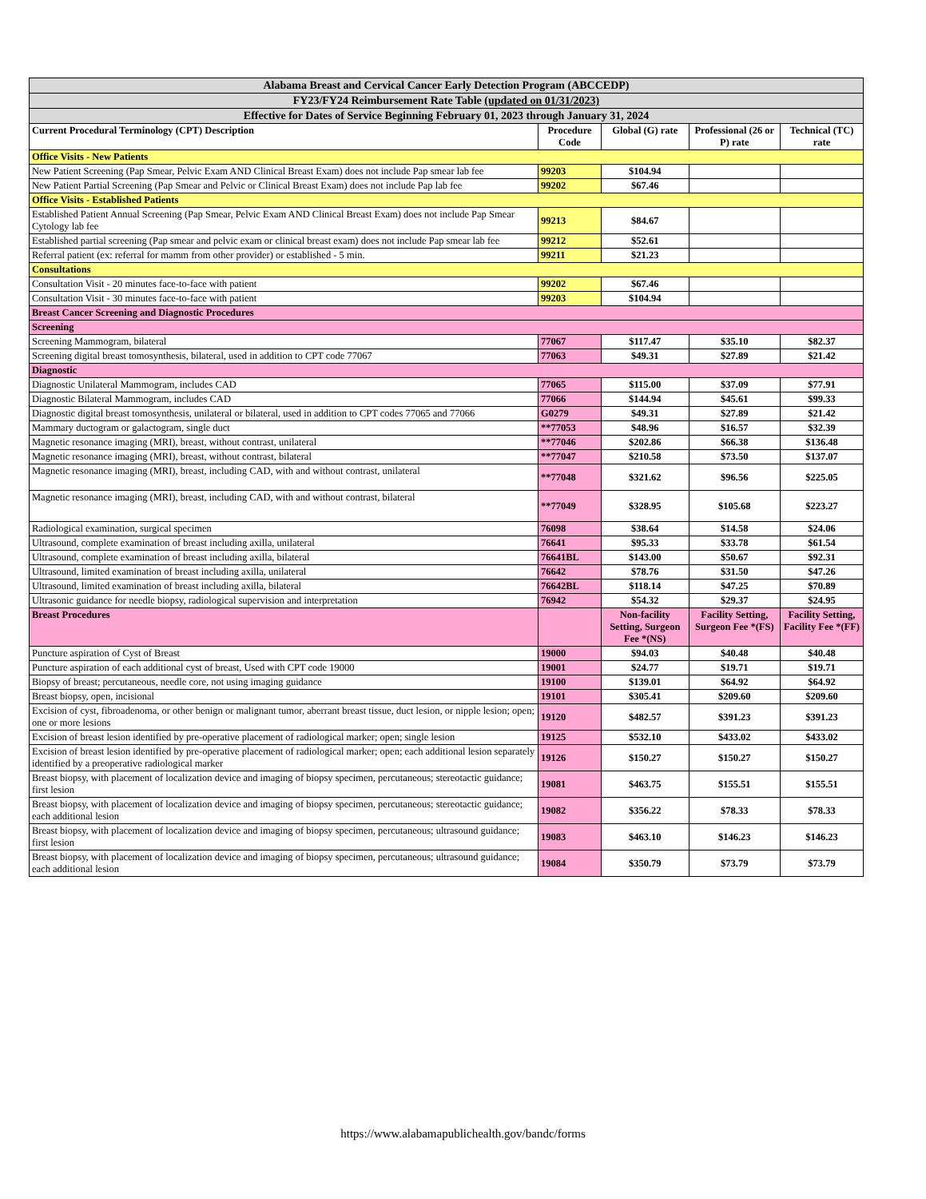| Alabama Breast and Cervical Cancer Early Detection Program (ABCCEDP) | | | | |
| FY23/FY24 Reimbursement Rate Table (updated on 01/31/2023) | | | | |
| Effective for Dates of Service Beginning February 01, 2023 through January 31, 2024 | | | | |
| Current Procedural Terminology (CPT) Description | Procedure Code | Global (G) rate | Professional (26 or P) rate | Technical (TC) rate |
| Office Visits - New Patients | | | | |
| New Patient Screening (Pap Smear, Pelvic Exam AND Clinical Breast Exam) does not include Pap smear lab fee | 99203 | $104.94 | | |
| New Patient Partial Screening (Pap Smear and Pelvic or Clinical Breast Exam) does not include Pap lab fee | 99202 | $67.46 | | |
| Office Visits - Established Patients | | | | |
| Established Patient Annual Screening (Pap Smear, Pelvic Exam AND Clinical Breast Exam) does not include Pap Smear Cytology lab fee | 99213 | $84.67 | | |
| Established partial screening (Pap smear and pelvic exam or clinical breast exam) does not include Pap smear lab fee | 99212 | $52.61 | | |
| Referral patient (ex: referral for mamm from other provider) or established - 5 min. | 99211 | $21.23 | | |
| Consultations | | | | |
| Consultation Visit - 20 minutes face-to-face with patient | 99202 | $67.46 | | |
| Consultation Visit - 30 minutes face-to-face with patient | 99203 | $104.94 | | |
| Breast Cancer Screening and Diagnostic Procedures | | | | |
| Screening | | | | |
| Screening Mammogram, bilateral | 77067 | $117.47 | $35.10 | $82.37 |
| Screening digital breast tomosynthesis, bilateral, used in addition to CPT code 77067 | 77063 | $49.31 | $27.89 | $21.42 |
| Diagnostic | | | | |
| Diagnostic Unilateral Mammogram, includes CAD | 77065 | $115.00 | $37.09 | $77.91 |
| Diagnostic Bilateral Mammogram, includes CAD | 77066 | $144.94 | $45.61 | $99.33 |
| Diagnostic digital breast tomosynthesis, unilateral or bilateral, used in addition to CPT codes 77065 and 77066 | G0279 | $49.31 | $27.89 | $21.42 |
| Mammary ductogram or galactogram, single duct | **77053 | $48.96 | $16.57 | $32.39 |
| Magnetic resonance imaging (MRI), breast, without contrast, unilateral | **77046 | $202.86 | $66.38 | $136.48 |
| Magnetic resonance imaging (MRI), breast, without contrast, bilateral | **77047 | $210.58 | $73.50 | $137.07 |
| Magnetic resonance imaging (MRI), breast, including CAD, with and without contrast, unilateral | **77048 | $321.62 | $96.56 | $225.05 |
| Magnetic resonance imaging (MRI), breast, including CAD, with and without contrast, bilateral | **77049 | $328.95 | $105.68 | $223.27 |
| Radiological examination, surgical specimen | 76098 | $38.64 | $14.58 | $24.06 |
| Ultrasound, complete examination of breast including axilla, unilateral | 76641 | $95.33 | $33.78 | $61.54 |
| Ultrasound, complete examination of breast including axilla, bilateral | 76641BL | $143.00 | $50.67 | $92.31 |
| Ultrasound, limited examination of breast including axilla, unilateral | 76642 | $78.76 | $31.50 | $47.26 |
| Ultrasound, limited examination of breast including axilla, bilateral | 76642BL | $118.14 | $47.25 | $70.89 |
| Ultrasonic guidance for needle biopsy, radiological supervision and interpretation | 76942 | $54.32 | $29.37 | $24.95 |
| Breast Procedures | | Non-facility Setting, Surgeon Fee *(NS) | Facility Setting, Surgeon Fee *(FS) | Facility Setting, Facility Fee *(FF) |
| Puncture aspiration of Cyst of Breast | 19000 | $94.03 | $40.48 | $40.48 |
| Puncture aspiration of each additional cyst of breast, Used with CPT code 19000 | 19001 | $24.77 | $19.71 | $19.71 |
| Biopsy of breast; percutaneous, needle core, not using imaging guidance | 19100 | $139.01 | $64.92 | $64.92 |
| Breast biopsy, open, incisional | 19101 | $305.41 | $209.60 | $209.60 |
| Excision of cyst, fibroadenoma, or other benign or malignant tumor, aberrant breast tissue, duct lesion, or nipple lesion; open; one or more lesions | 19120 | $482.57 | $391.23 | $391.23 |
| Excision of breast lesion identified by pre-operative placement of radiological marker; open; single lesion | 19125 | $532.10 | $433.02 | $433.02 |
| Excision of breast lesion identified by pre-operative placement of radiological marker; open; each additional lesion separately identified by a preoperative radiological marker | 19126 | $150.27 | $150.27 | $150.27 |
| Breast biopsy, with placement of localization device and imaging of biopsy specimen, percutaneous; stereotactic guidance; first lesion | 19081 | $463.75 | $155.51 | $155.51 |
| Breast biopsy, with placement of localization device and imaging of biopsy specimen, percutaneous; stereotactic guidance; each additional lesion | 19082 | $356.22 | $78.33 | $78.33 |
| Breast biopsy, with placement of localization device and imaging of biopsy specimen, percutaneous; ultrasound guidance; first lesion | 19083 | $463.10 | $146.23 | $146.23 |
| Breast biopsy, with placement of localization device and imaging of biopsy specimen, percutaneous; ultrasound guidance; each additional lesion | 19084 | $350.79 | $73.79 | $73.79 |
https://www.alabamapublichealth.gov/bandc/forms